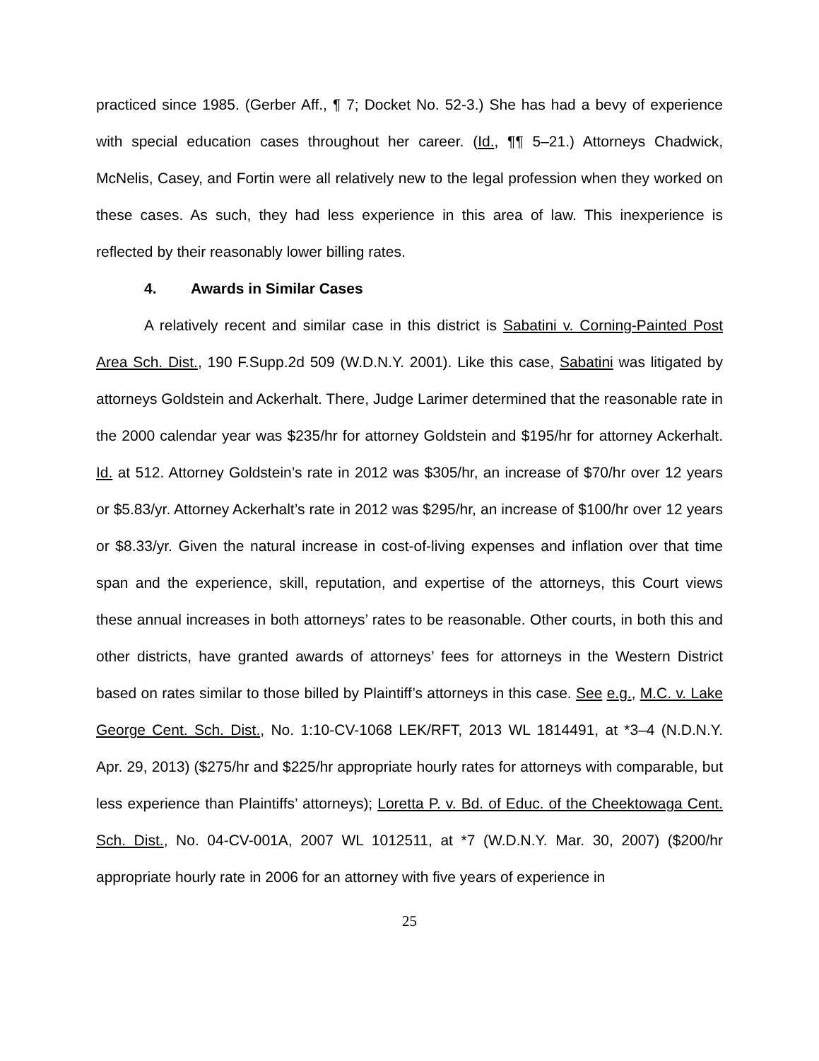practiced since 1985. (Gerber Aff., ¶ 7; Docket No. 52-3.) She has had a bevy of experience with special education cases throughout her career. (Id., ¶¶ 5–21.) Attorneys Chadwick, McNelis, Casey, and Fortin were all relatively new to the legal profession when they worked on these cases. As such, they had less experience in this area of law. This inexperience is reflected by their reasonably lower billing rates.
4. Awards in Similar Cases
A relatively recent and similar case in this district is Sabatini v. Corning-Painted Post Area Sch. Dist., 190 F.Supp.2d 509 (W.D.N.Y. 2001). Like this case, Sabatini was litigated by attorneys Goldstein and Ackerhalt. There, Judge Larimer determined that the reasonable rate in the 2000 calendar year was $235/hr for attorney Goldstein and $195/hr for attorney Ackerhalt. Id. at 512. Attorney Goldstein’s rate in 2012 was $305/hr, an increase of $70/hr over 12 years or $5.83/yr. Attorney Ackerhalt’s rate in 2012 was $295/hr, an increase of $100/hr over 12 years or $8.33/yr. Given the natural increase in cost-of-living expenses and inflation over that time span and the experience, skill, reputation, and expertise of the attorneys, this Court views these annual increases in both attorneys’ rates to be reasonable. Other courts, in both this and other districts, have granted awards of attorneys’ fees for attorneys in the Western District based on rates similar to those billed by Plaintiff’s attorneys in this case. See e.g., M.C. v. Lake George Cent. Sch. Dist., No. 1:10-CV-1068 LEK/RFT, 2013 WL 1814491, at *3–4 (N.D.N.Y. Apr. 29, 2013) ($275/hr and $225/hr appropriate hourly rates for attorneys with comparable, but less experience than Plaintiffs’ attorneys); Loretta P. v. Bd. of Educ. of the Cheektowaga Cent. Sch. Dist., No. 04-CV-001A, 2007 WL 1012511, at *7 (W.D.N.Y. Mar. 30, 2007) ($200/hr appropriate hourly rate in 2006 for an attorney with five years of experience in
25